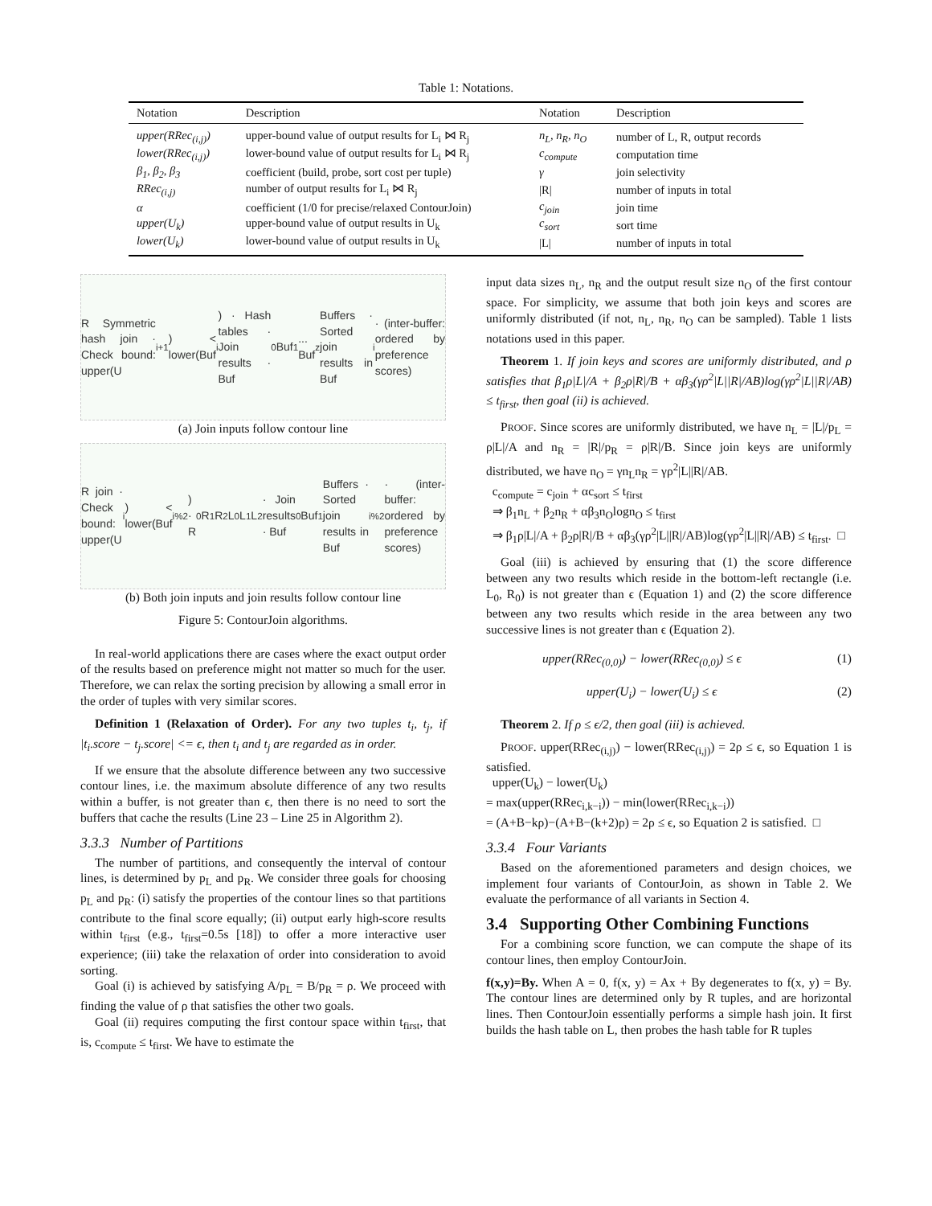Table 1: Notations.
| Notation | Description | Notation | Description |
| --- | --- | --- | --- |
| upper(RRec<sub>(i,j)</sub>) | upper-bound value of output results for L<sub>i</sub> ⋈ R<sub>j</sub> | n<sub>L</sub>, n<sub>R</sub>, n<sub>O</sub> | number of L, R, output records |
| lower(RRec<sub>(i,j)</sub>) | lower-bound value of output results for L<sub>i</sub> ⋈ R<sub>j</sub> | c<sub>compute</sub> | computation time |
| β<sub>1</sub>, β<sub>2</sub>, β<sub>3</sub> | coefficient (build, probe, sort cost per tuple) | γ | join selectivity |
| RRec<sub>(i,j)</sub> | number of output results for L<sub>i</sub> ⋈ R<sub>j</sub> | /R/ | number of inputs in total |
| α | coefficient (1/0 for precise/relaxed ContourJoin) | c<sub>join</sub> | join time |
| upper(U<sub>k</sub>) | upper-bound value of output results in U<sub>k</sub> | c<sub>sort</sub> | sort time |
| lower(U<sub>k</sub>) | lower-bound value of output results in U<sub>k</sub> | /L/ | number of inputs in total |
R Symmetric hash join · Check bound: upper(U<sub>i+1</sub>) < lower(Buf<sub>i</sub>) · Hash tables · Join results · Buf<sub>0</sub> Buf<sub>1</sub> ... Buf<sub>z</sub> Buffers · Sorted join results in Buf<sub>i</sub> · (inter-buffer: ordered by preference scores)
(a) Join inputs follow contour line
R join · Check bound: upper(U<sub>i</sub>) < lower(Buf<sub>i%2</sub>) · R<sub>0</sub> R<sub>1</sub> R<sub>2</sub> L<sub>0</sub> L<sub>1</sub> L<sub>2</sub> · Join results · Buf<sub>0</sub> Buf<sub>1</sub> Buffers · Sorted join results in Buf<sub>i%2</sub> · (inter-buffer: ordered by preference scores)
(b) Both join inputs and join results follow contour line
Figure 5: ContourJoin algorithms.
In real-world applications there are cases where the exact output order of the results based on preference might not matter so much for the user. Therefore, we can relax the sorting precision by allowing a small error in the order of tuples with very similar scores.
Definition 1 (Relaxation of Order). For any two tuples t<sub>i</sub>, t<sub>j</sub>, if |t<sub>i</sub>.score − t<sub>j</sub>.score| <= ϵ, then t<sub>i</sub> and t<sub>j</sub> are regarded as in order.
If we ensure that the absolute difference between any two successive contour lines, i.e. the maximum absolute difference of any two results within a buffer, is not greater than ϵ, then there is no need to sort the buffers that cache the results (Line 23 – Line 25 in Algorithm 2).
3.3.3 Number of Partitions
The number of partitions, and consequently the interval of contour lines, is determined by p<sub>L</sub> and p<sub>R</sub>. We consider three goals for choosing p<sub>L</sub> and p<sub>R</sub>: (i) satisfy the properties of the contour lines so that partitions contribute to the final score equally; (ii) output early high-score results within t<sub>first</sub> (e.g., t<sub>first</sub>=0.5s [18]) to offer a more interactive user experience; (iii) take the relaxation of order into consideration to avoid sorting.
Goal (i) is achieved by satisfying A/p<sub>L</sub> = B/p<sub>R</sub> = ρ. We proceed with finding the value of ρ that satisfies the other two goals.
Goal (ii) requires computing the first contour space within t<sub>first</sub>, that is, c<sub>compute</sub> ≤ t<sub>first</sub>. We have to estimate the
input data sizes n<sub>L</sub>, n<sub>R</sub> and the output result size n<sub>O</sub> of the first contour space. For simplicity, we assume that both join keys and scores are uniformly distributed (if not, n<sub>L</sub>, n<sub>R</sub>, n<sub>O</sub> can be sampled). Table 1 lists notations used in this paper.
Theorem 1. If join keys and scores are uniformly distributed, and ρ satisfies that β<sub>1</sub>ρ|L|/A + β<sub>2</sub>ρ|R|/B + αβ<sub>3</sub>(γρ<sup>2</sup>|L||R|/AB)log(γρ<sup>2</sup>|L||R|/AB) ≤ t<sub>first</sub>, then goal (ii) is achieved.
PROOF. Since scores are uniformly distributed, we have n<sub>L</sub> = |L|/p<sub>L</sub> = ρ|L|/A and n<sub>R</sub> = |R|/p<sub>R</sub> = ρ|R|/B. Since join keys are uniformly distributed, we have n<sub>O</sub> = γn<sub>L</sub>n<sub>R</sub> = γρ<sup>2</sup>|L||R|/AB.
c<sub>compute</sub> = c<sub>join</sub> + αc<sub>sort</sub> ≤ t<sub>first</sub>
⇒ β<sub>1</sub>n<sub>L</sub> + β<sub>2</sub>n<sub>R</sub> + αβ<sub>3</sub>n<sub>O</sub>logn<sub>O</sub> ≤ t<sub>first</sub>
⇒ β<sub>1</sub>ρ|L|/A + β<sub>2</sub>ρ|R|/B + αβ<sub>3</sub>(γρ<sup>2</sup>|L||R|/AB)log(γρ<sup>2</sup>|L||R|/AB) ≤ t<sub>first</sub>. □
Goal (iii) is achieved by ensuring that (1) the score difference between any two results which reside in the bottom-left rectangle (i.e. L<sub>0</sub>, R<sub>0</sub>) is not greater than ϵ (Equation 1) and (2) the score difference between any two results which reside in the area between any two successive lines is not greater than ϵ (Equation 2).
upper(RRec<sub>(0,0)</sub>) − lower(RRec<sub>(0,0)</sub>) ≤ ϵ (1)
upper(U<sub>i</sub>) − lower(U<sub>i</sub>) ≤ ϵ (2)
Theorem 2. If ρ ≤ ϵ/2, then goal (iii) is achieved.
PROOF. upper(RRec<sub>(i,j)</sub>) − lower(RRec<sub>(i,j)</sub>) = 2ρ ≤ ϵ, so Equation 1 is satisfied.
upper(U<sub>k</sub>) − lower(U<sub>k</sub>)
= max(upper(RRec<sub>i,k−i</sub>)) − min(lower(RRec<sub>i,k−i</sub>))
= (A+B−kρ)−(A+B−(k+2)ρ) = 2ρ ≤ ϵ, so Equation 2 is satisfied. □
3.3.4 Four Variants
Based on the aforementioned parameters and design choices, we implement four variants of ContourJoin, as shown in Table 2. We evaluate the performance of all variants in Section 4.
3.4 Supporting Other Combining Functions
For a combining score function, we can compute the shape of its contour lines, then employ ContourJoin.
f(x,y)=By. When A = 0, f(x, y) = Ax + By degenerates to f(x, y) = By. The contour lines are determined only by R tuples, and are horizontal lines. Then ContourJoin essentially performs a simple hash join. It first builds the hash table on L, then probes the hash table for R tuples